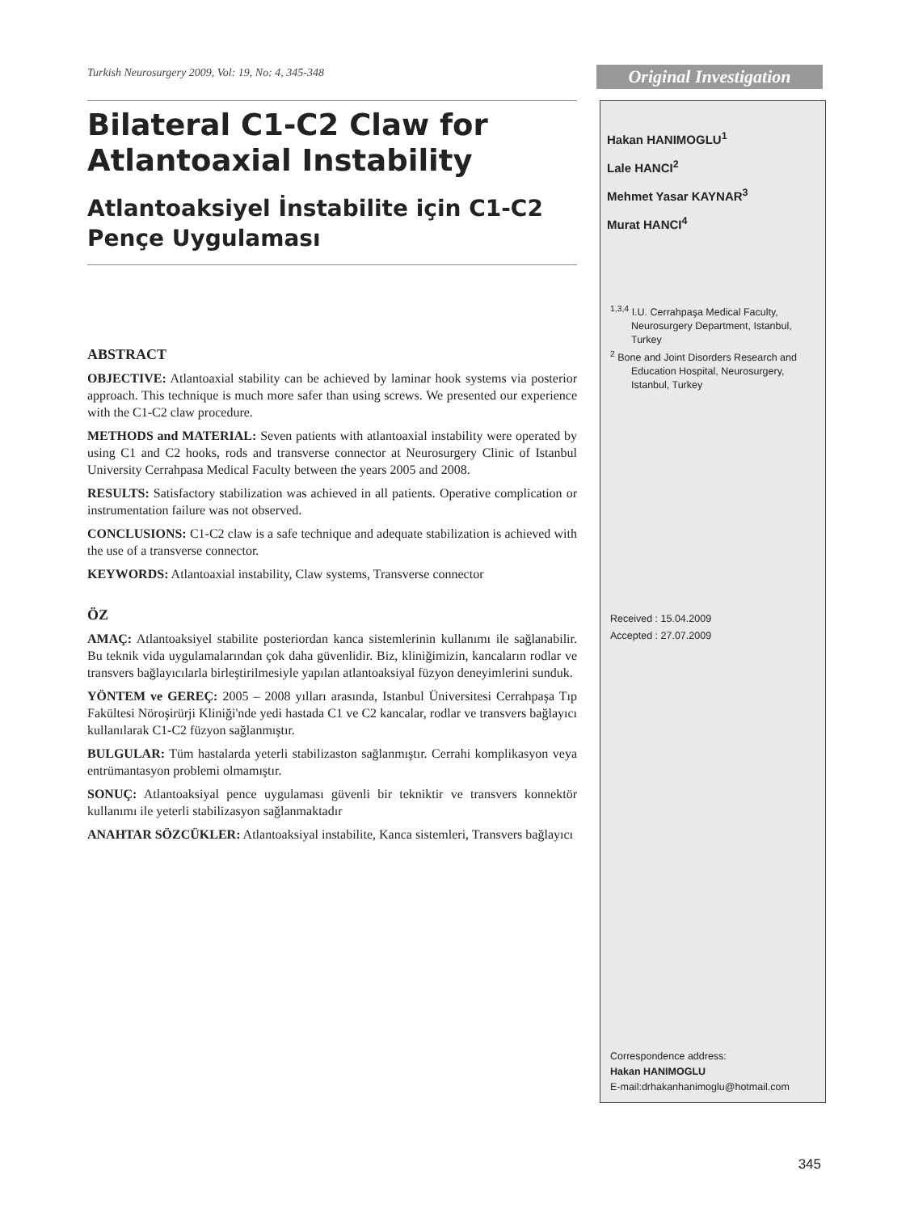Turkish Neurosurgery 2009, Vol: 19, No: 4, 345-348
Original Investigation
Bilateral C1-C2 Claw for Atlantoaxial Instability
Atlantoaksiyel İnstabilite için C1-C2 Pençe Uygulaması
ABSTRACT
OBJECTIVE: Atlantoaxial stability can be achieved by laminar hook systems via posterior approach. This technique is much more safer than using screws. We presented our experience with the C1-C2 claw procedure.
METHODS and MATERIAL: Seven patients with atlantoaxial instability were operated by using C1 and C2 hooks, rods and transverse connector at Neurosurgery Clinic of Istanbul University Cerrahpasa Medical Faculty between the years 2005 and 2008.
RESULTS: Satisfactory stabilization was achieved in all patients. Operative complication or instrumentation failure was not observed.
CONCLUSIONS: C1-C2 claw is a safe technique and adequate stabilization is achieved with the use of a transverse connector.
KEYWORDS: Atlantoaxial instability, Claw systems, Transverse connector
ÖZ
AMAÇ: Atlantoaksiyel stabilite posteriordan kanca sistemlerinin kullanımı ile sağlanabilir. Bu teknik vida uygulamalarından çok daha güvenlidir. Biz, kliniğimizin, kancaların rodlar ve transvers bağlayıcılarla birleştirilmesiyle yapılan atlantoaksiyal füzyon deneyimlerini sunduk.
YÖNTEM ve GEREÇ: 2005 – 2008 yılları arasında, Istanbul Üniversitesi Cerrahpaşa Tıp Fakültesi Nöroşirürji Kliniği'nde yedi hastada C1 ve C2 kancalar, rodlar ve transvers bağlayıcı kullanılarak C1-C2 füzyon sağlanmıştır.
BULGULAR: Tüm hastalarda yeterli stabilizaston sağlanmıştır. Cerrahi komplikasyon veya entrümantasyon problemi olmamıştır.
SONUÇ: Atlantoaksiyal pence uygulaması güvenli bir tekniktir ve transvers konnektör kullanımı ile yeterli stabilizasyon sağlanmaktadır
ANAHTAR SÖZCÜKLER: Atlantoaksiyal instabilite, Kanca sistemleri, Transvers bağlayıcı
Hakan HANIMOGLU<sup>1</sup>
Lale HANCI<sup>2</sup>
Mehmet Yasar KAYNAR<sup>3</sup>
Murat HANCI<sup>4</sup>
<sup>1,3,4</sup> I.U. Cerrahpaşa Medical Faculty, Neurosurgery Department, Istanbul, Turkey
<sup>2</sup> Bone and Joint Disorders Research and Education Hospital, Neurosurgery, Istanbul, Turkey
Received : 15.04.2009
Accepted : 27.07.2009
Correspondence address:
Hakan HANIMOGLU
E-mail:drhakanhanimoglu@hotmail.com
345